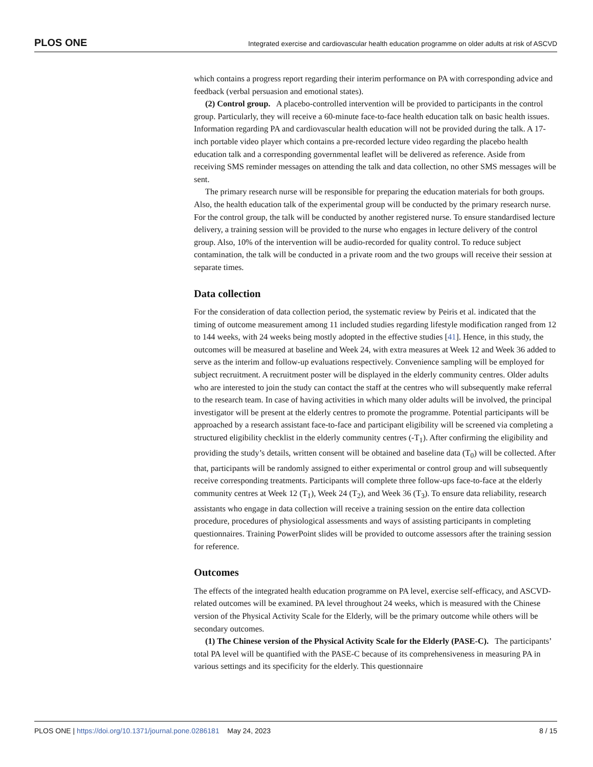PLOS ONE Integrated exercise and cardiovascular health education programme on older adults at risk of ASCVD
which contains a progress report regarding their interim performance on PA with corresponding advice and feedback (verbal persuasion and emotional states).
(2) Control group. A placebo-controlled intervention will be provided to participants in the control group. Particularly, they will receive a 60-minute face-to-face health education talk on basic health issues. Information regarding PA and cardiovascular health education will not be provided during the talk. A 17-inch portable video player which contains a pre-recorded lecture video regarding the placebo health education talk and a corresponding governmental leaflet will be delivered as reference. Aside from receiving SMS reminder messages on attending the talk and data collection, no other SMS messages will be sent.
The primary research nurse will be responsible for preparing the education materials for both groups. Also, the health education talk of the experimental group will be conducted by the primary research nurse. For the control group, the talk will be conducted by another registered nurse. To ensure standardised lecture delivery, a training session will be provided to the nurse who engages in lecture delivery of the control group. Also, 10% of the intervention will be audio-recorded for quality control. To reduce subject contamination, the talk will be conducted in a private room and the two groups will receive their session at separate times.
Data collection
For the consideration of data collection period, the systematic review by Peiris et al. indicated that the timing of outcome measurement among 11 included studies regarding lifestyle modification ranged from 12 to 144 weeks, with 24 weeks being mostly adopted in the effective studies [41]. Hence, in this study, the outcomes will be measured at baseline and Week 24, with extra measures at Week 12 and Week 36 added to serve as the interim and follow-up evaluations respectively. Convenience sampling will be employed for subject recruitment. A recruitment poster will be displayed in the elderly community centres. Older adults who are interested to join the study can contact the staff at the centres who will subsequently make referral to the research team. In case of having activities in which many older adults will be involved, the principal investigator will be present at the elderly centres to promote the programme. Potential participants will be approached by a research assistant face-to-face and participant eligibility will be screened via completing a structured eligibility checklist in the elderly community centres (-T<sub>1</sub>). After confirming the eligibility and providing the study’s details, written consent will be obtained and baseline data (T<sub>0</sub>) will be collected. After that, participants will be randomly assigned to either experimental or control group and will subsequently receive corresponding treatments. Participants will complete three follow-ups face-to-face at the elderly community centres at Week 12 (T<sub>1</sub>), Week 24 (T<sub>2</sub>), and Week 36 (T<sub>3</sub>). To ensure data reliability, research assistants who engage in data collection will receive a training session on the entire data collection procedure, procedures of physiological assessments and ways of assisting participants in completing questionnaires. Training PowerPoint slides will be provided to outcome assessors after the training session for reference.
Outcomes
The effects of the integrated health education programme on PA level, exercise self-efficacy, and ASCVD-related outcomes will be examined. PA level throughout 24 weeks, which is measured with the Chinese version of the Physical Activity Scale for the Elderly, will be the primary outcome while others will be secondary outcomes.
(1) The Chinese version of the Physical Activity Scale for the Elderly (PASE-C). The participants’ total PA level will be quantified with the PASE-C because of its comprehensiveness in measuring PA in various settings and its specificity for the elderly. This questionnaire
PLOS ONE | https://doi.org/10.1371/journal.pone.0286181 May 24, 2023 8 / 15